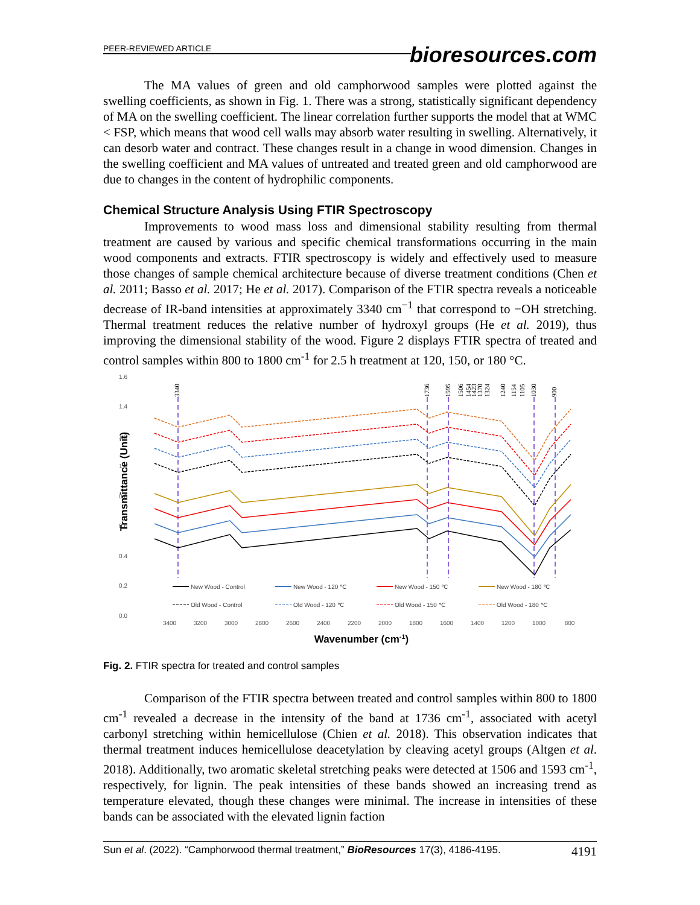PEER-REVIEWED ARTICLE
bioresources.com
The MA values of green and old camphorwood samples were plotted against the swelling coefficients, as shown in Fig. 1. There was a strong, statistically significant dependency of MA on the swelling coefficient. The linear correlation further supports the model that at WMC < FSP, which means that wood cell walls may absorb water resulting in swelling. Alternatively, it can desorb water and contract. These changes result in a change in wood dimension. Changes in the swelling coefficient and MA values of untreated and treated green and old camphorwood are due to changes in the content of hydrophilic components.
Chemical Structure Analysis Using FTIR Spectroscopy
Improvements to wood mass loss and dimensional stability resulting from thermal treatment are caused by various and specific chemical transformations occurring in the main wood components and extracts. FTIR spectroscopy is widely and effectively used to measure those changes of sample chemical architecture because of diverse treatment conditions (Chen et al. 2011; Basso et al. 2017; He et al. 2017). Comparison of the FTIR spectra reveals a noticeable decrease of IR-band intensities at approximately 3340 cm<sup>−1</sup> that correspond to −OH stretching. Thermal treatment reduces the relative number of hydroxyl groups (He et al. 2019), thus improving the dimensional stability of the wood. Figure 2 displays FTIR spectra of treated and control samples within 800 to 1800 cm<sup>-1</sup> for 2.5 h treatment at 120, 150, or 180 °C.
1.6
1.4
1.2
1.0
0.8
0.6
0.4
0.2
0.0
Transmittance (Unit)
3400
3200
3000
2800
2600
2400
2200
2000
1800
1600
1400
1200
1000
800
Wavenumber (cm-1)
3340
1736
1595
1506
1454
1423
1370
1324
1240
1154
1105
1030
900
New Wood - Control
New Wood - 120 ℃
New Wood - 150 ℃
New Wood - 180 ℃
Old Wood - Control
Old Wood - 120 ℃
Old Wood - 150 ℃
Old Wood - 180 ℃
Fig. 2. FTIR spectra for treated and control samples
Comparison of the FTIR spectra between treated and control samples within 800 to 1800 cm<sup>-1</sup> revealed a decrease in the intensity of the band at 1736 cm<sup>-1</sup>, associated with acetyl carbonyl stretching within hemicellulose (Chien et al. 2018). This observation indicates that thermal treatment induces hemicellulose deacetylation by cleaving acetyl groups (Altgen et al. 2018). Additionally, two aromatic skeletal stretching peaks were detected at 1506 and 1593 cm<sup>-1</sup>, respectively, for lignin. The peak intensities of these bands showed an increasing trend as temperature elevated, though these changes were minimal. The increase in intensities of these bands can be associated with the elevated lignin faction
Sun et al. (2022). “Camphorwood thermal treatment,” BioResources 17(3), 4186-4195. 4191